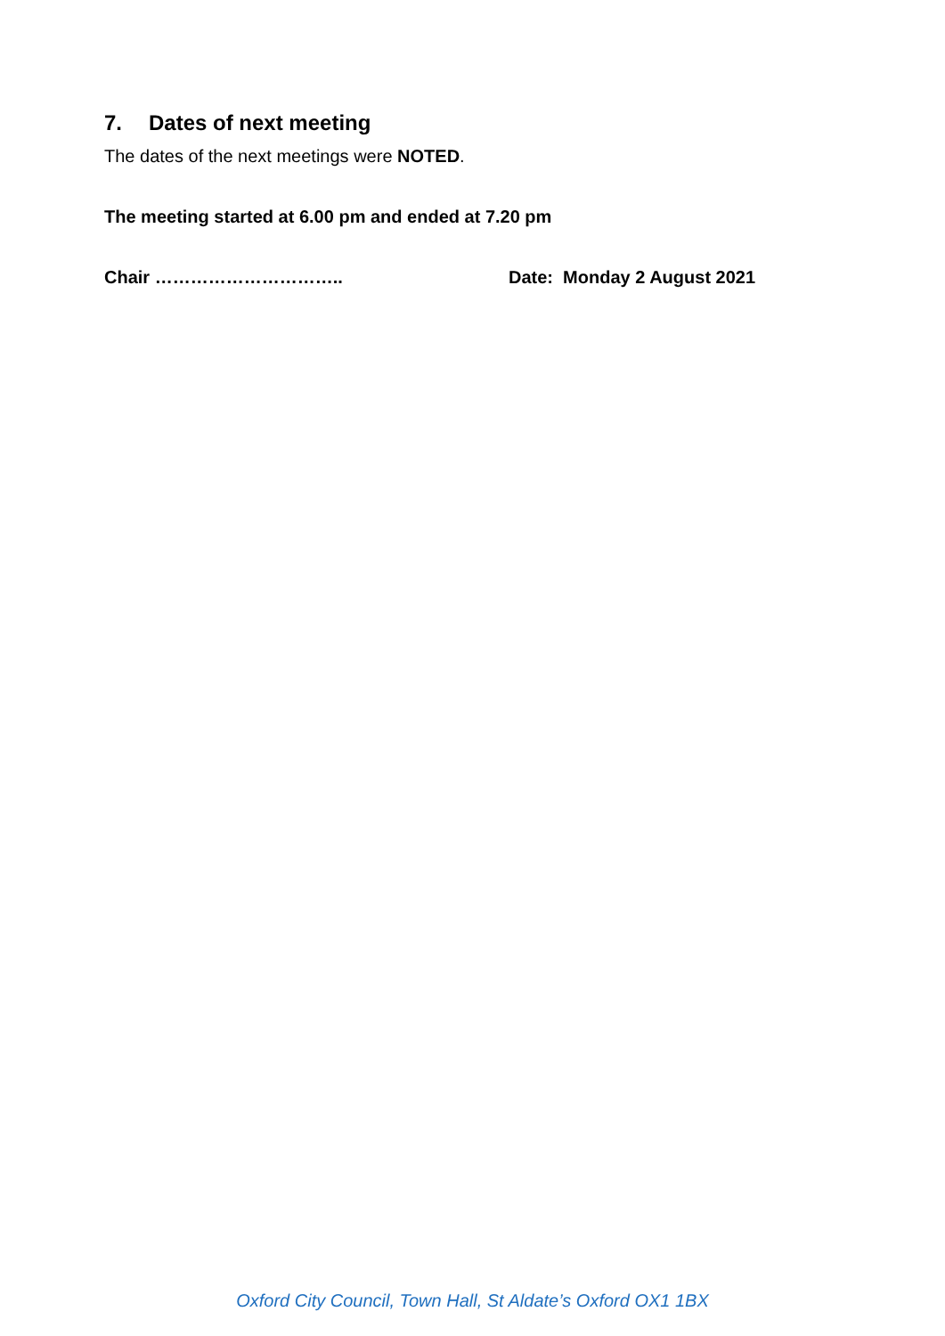7. Dates of next meeting
The dates of the next meetings were NOTED.
The meeting started at 6.00 pm and ended at 7.20 pm
Chair ………………………….. Date: Monday 2 August 2021
Oxford City Council, Town Hall, St Aldate’s Oxford OX1 1BX